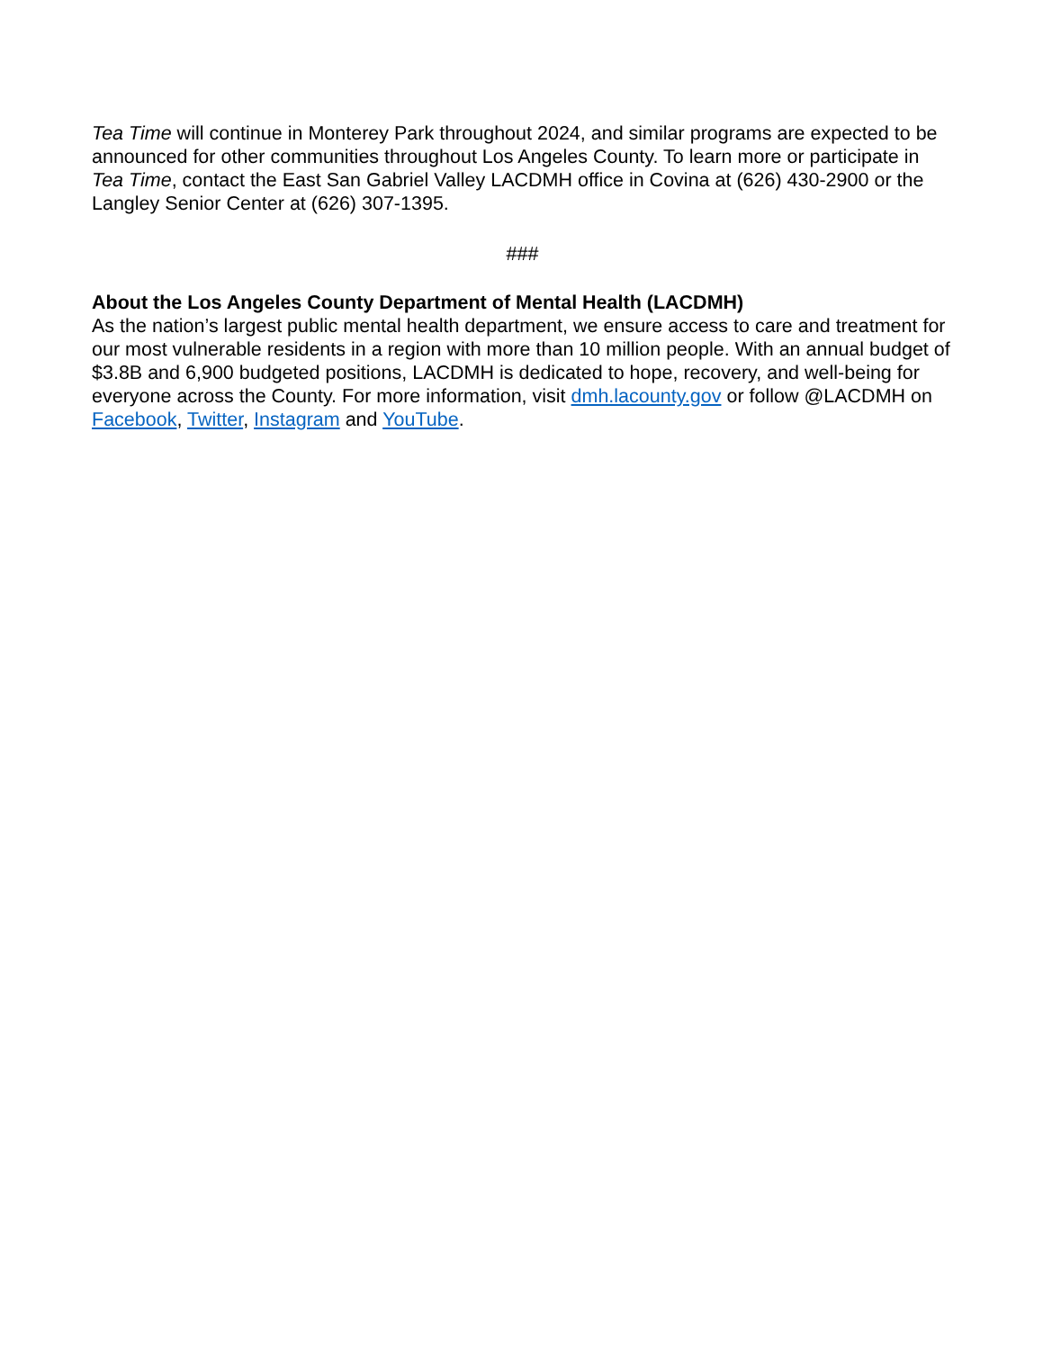Tea Time will continue in Monterey Park throughout 2024, and similar programs are expected to be announced for other communities throughout Los Angeles County. To learn more or participate in Tea Time, contact the East San Gabriel Valley LACDMH office in Covina at (626) 430-2900 or the Langley Senior Center at (626) 307-1395.
###
About the Los Angeles County Department of Mental Health (LACDMH)
As the nation’s largest public mental health department, we ensure access to care and treatment for our most vulnerable residents in a region with more than 10 million people. With an annual budget of $3.8B and 6,900 budgeted positions, LACDMH is dedicated to hope, recovery, and well-being for everyone across the County. For more information, visit dmh.lacounty.gov or follow @LACDMH on Facebook, Twitter, Instagram and YouTube.